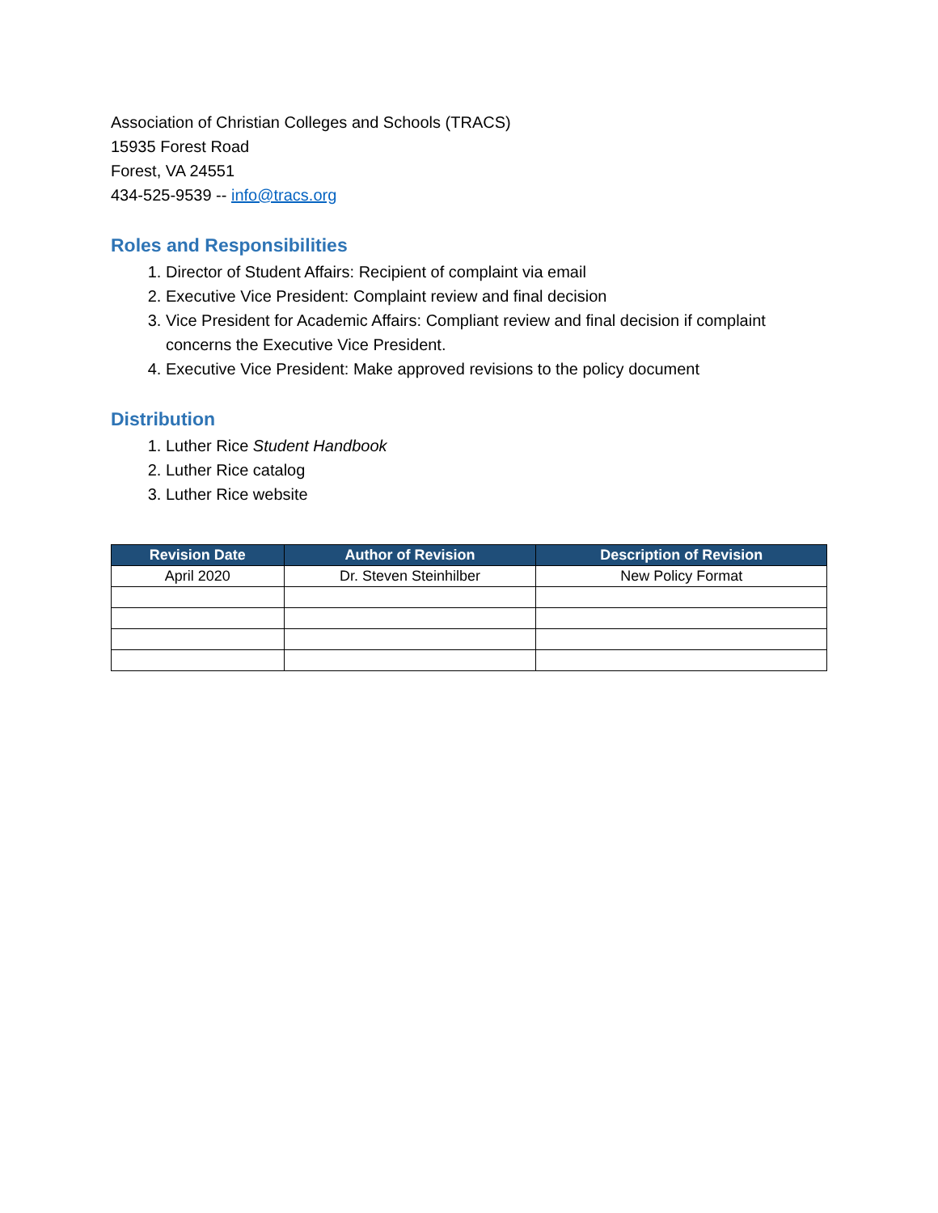Association of Christian Colleges and Schools (TRACS)
15935 Forest Road
Forest, VA 24551
434-525-9539 -- info@tracs.org
Roles and Responsibilities
1. Director of Student Affairs: Recipient of complaint via email
2. Executive Vice President: Complaint review and final decision
3. Vice President for Academic Affairs: Compliant review and final decision if complaint concerns the Executive Vice President.
4. Executive Vice President: Make approved revisions to the policy document
Distribution
1. Luther Rice Student Handbook
2. Luther Rice catalog
3. Luther Rice website
| Revision Date | Author of Revision | Description of Revision |
| --- | --- | --- |
| April 2020 | Dr. Steven Steinhilber | New Policy Format |